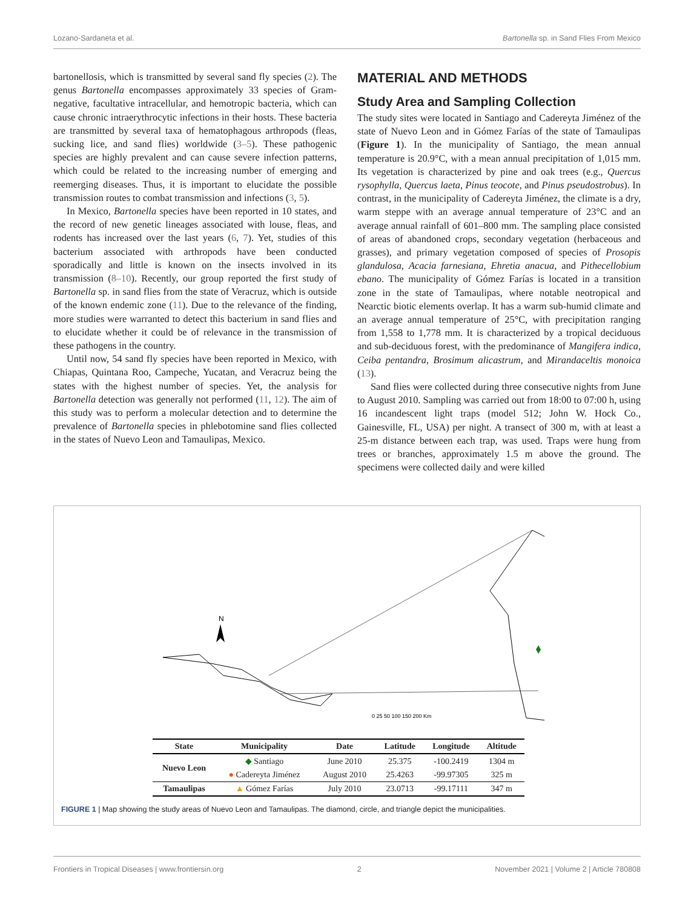Lozano-Sardaneta et al. Bartonella sp. in Sand Flies From Mexico
bartonellosis, which is transmitted by several sand fly species (2). The genus Bartonella encompasses approximately 33 species of Gram-negative, facultative intracellular, and hemotropic bacteria, which can cause chronic intraerythrocytic infections in their hosts. These bacteria are transmitted by several taxa of hematophagous arthropods (fleas, sucking lice, and sand flies) worldwide (3–5). These pathogenic species are highly prevalent and can cause severe infection patterns, which could be related to the increasing number of emerging and reemerging diseases. Thus, it is important to elucidate the possible transmission routes to combat transmission and infections (3, 5).
In Mexico, Bartonella species have been reported in 10 states, and the record of new genetic lineages associated with louse, fleas, and rodents has increased over the last years (6, 7). Yet, studies of this bacterium associated with arthropods have been conducted sporadically and little is known on the insects involved in its transmission (8–10). Recently, our group reported the first study of Bartonella sp. in sand flies from the state of Veracruz, which is outside of the known endemic zone (11). Due to the relevance of the finding, more studies were warranted to detect this bacterium in sand flies and to elucidate whether it could be of relevance in the transmission of these pathogens in the country.
Until now, 54 sand fly species have been reported in Mexico, with Chiapas, Quintana Roo, Campeche, Yucatan, and Veracruz being the states with the highest number of species. Yet, the analysis for Bartonella detection was generally not performed (11, 12). The aim of this study was to perform a molecular detection and to determine the prevalence of Bartonella species in phlebotomine sand flies collected in the states of Nuevo Leon and Tamaulipas, Mexico.
MATERIAL AND METHODS
Study Area and Sampling Collection
The study sites were located in Santiago and Cadereyta Jiménez of the state of Nuevo Leon and in Gómez Farías of the state of Tamaulipas (Figure 1). In the municipality of Santiago, the mean annual temperature is 20.9°C, with a mean annual precipitation of 1,015 mm. Its vegetation is characterized by pine and oak trees (e.g., Quercus rysophylla, Quercus laeta, Pinus teocote, and Pinus pseudostrobus). In contrast, in the municipality of Cadereyta Jiménez, the climate is a dry, warm steppe with an average annual temperature of 23°C and an average annual rainfall of 601–800 mm. The sampling place consisted of areas of abandoned crops, secondary vegetation (herbaceous and grasses), and primary vegetation composed of species of Prosopis glandulosa, Acacia farnesiana, Ehretia anacua, and Pithecellobium ebano. The municipality of Gómez Farías is located in a transition zone in the state of Tamaulipas, where notable neotropical and Nearctic biotic elements overlap. It has a warm sub-humid climate and an average annual temperature of 25°C, with precipitation ranging from 1,558 to 1,778 mm. It is characterized by a tropical deciduous and sub-deciduous forest, with the predominance of Mangifera indica, Ceiba pentandra, Brosimum alicastrum, and Mirandaceltis monoica (13).
Sand flies were collected during three consecutive nights from June to August 2010. Sampling was carried out from 18:00 to 07:00 h, using 16 incandescent light traps (model 512; John W. Hock Co., Gainesville, FL, USA) per night. A transect of 300 m, with at least a 25-m distance between each trap, was used. Traps were hung from trees or branches, approximately 1.5 m above the ground. The specimens were collected daily and were killed
N
0 25 50 100 150 200 Km
| State | Municipality | Date | Latitude | Longitude | Altitude |
| --- | --- | --- | --- | --- | --- |
| Nuevo Leon | ◆ Santiago | June 2010 | 25.375 | -100.2419 | 1304 m |
| | ● Cadereyta Jiménez | August 2010 | 25.4263 | -99.97305 | 325 m |
| Tamaulipas | ▲ Gómez Farías | July 2010 | 23.0713 | -99.17111 | 347 m |
FIGURE 1 | Map showing the study areas of Nuevo Leon and Tamaulipas. The diamond, circle, and triangle depict the municipalities.
Frontiers in Tropical Diseases | www.frontiersin.org 2 November 2021 | Volume 2 | Article 780808